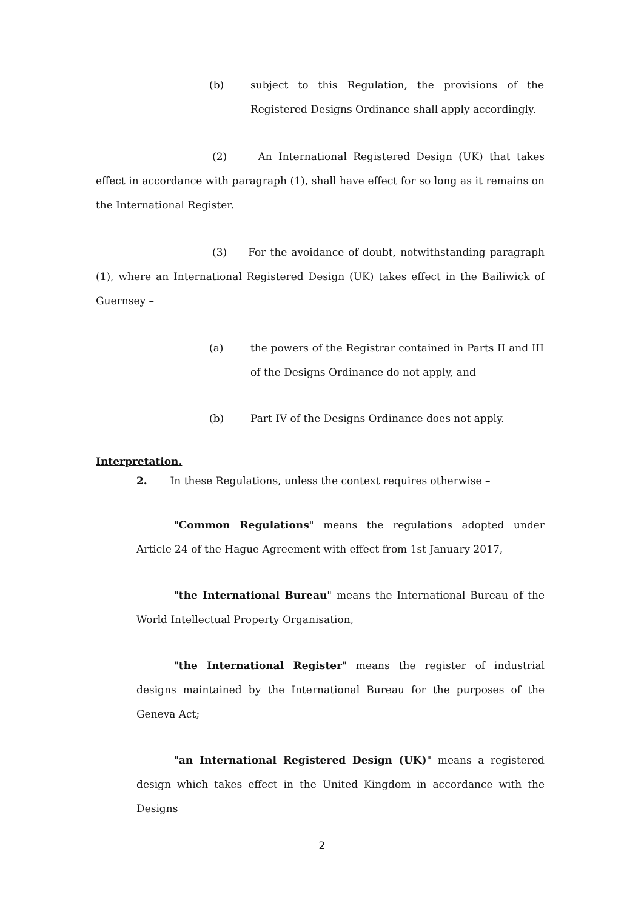(b) subject to this Regulation, the provisions of the Registered Designs Ordinance shall apply accordingly.
(2) An International Registered Design (UK) that takes effect in accordance with paragraph (1), shall have effect for so long as it remains on the International Register.
(3) For the avoidance of doubt, notwithstanding paragraph (1), where an International Registered Design (UK) takes effect in the Bailiwick of Guernsey –
(a) the powers of the Registrar contained in Parts II and III of the Designs Ordinance do not apply, and
(b) Part IV of the Designs Ordinance does not apply.
Interpretation.
2. In these Regulations, unless the context requires otherwise –
"Common Regulations" means the regulations adopted under Article 24 of the Hague Agreement with effect from 1st January 2017,
"the International Bureau" means the International Bureau of the World Intellectual Property Organisation,
"the International Register" means the register of industrial designs maintained by the International Bureau for the purposes of the Geneva Act;
"an International Registered Design (UK)" means a registered design which takes effect in the United Kingdom in accordance with the Designs
2